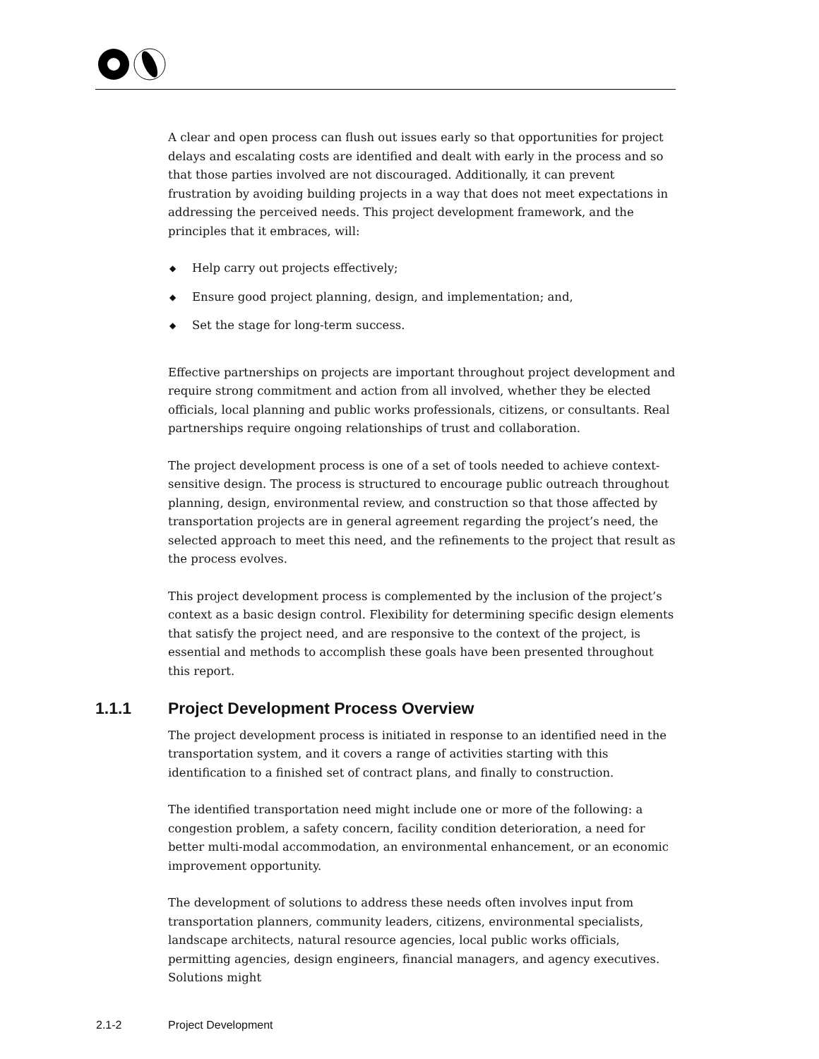A clear and open process can flush out issues early so that opportunities for project delays and escalating costs are identified and dealt with early in the process and so that those parties involved are not discouraged. Additionally, it can prevent frustration by avoiding building projects in a way that does not meet expectations in addressing the perceived needs. This project development framework, and the principles that it embraces, will:
◆ Help carry out projects effectively;
◆ Ensure good project planning, design, and implementation; and,
◆ Set the stage for long-term success.
Effective partnerships on projects are important throughout project development and require strong commitment and action from all involved, whether they be elected officials, local planning and public works professionals, citizens, or consultants. Real partnerships require ongoing relationships of trust and collaboration.
The project development process is one of a set of tools needed to achieve context-sensitive design. The process is structured to encourage public outreach throughout planning, design, environmental review, and construction so that those affected by transportation projects are in general agreement regarding the project’s need, the selected approach to meet this need, and the refinements to the project that result as the process evolves.
This project development process is complemented by the inclusion of the project’s context as a basic design control. Flexibility for determining specific design elements that satisfy the project need, and are responsive to the context of the project, is essential and methods to accomplish these goals have been presented throughout this report.
1.1.1 Project Development Process Overview
The project development process is initiated in response to an identified need in the transportation system, and it covers a range of activities starting with this identification to a finished set of contract plans, and finally to construction.
The identified transportation need might include one or more of the following: a congestion problem, a safety concern, facility condition deterioration, a need for better multi-modal accommodation, an environmental enhancement, or an economic improvement opportunity.
The development of solutions to address these needs often involves input from transportation planners, community leaders, citizens, environmental specialists, landscape architects, natural resource agencies, local public works officials, permitting agencies, design engineers, financial managers, and agency executives. Solutions might
2.1-2 Project Development